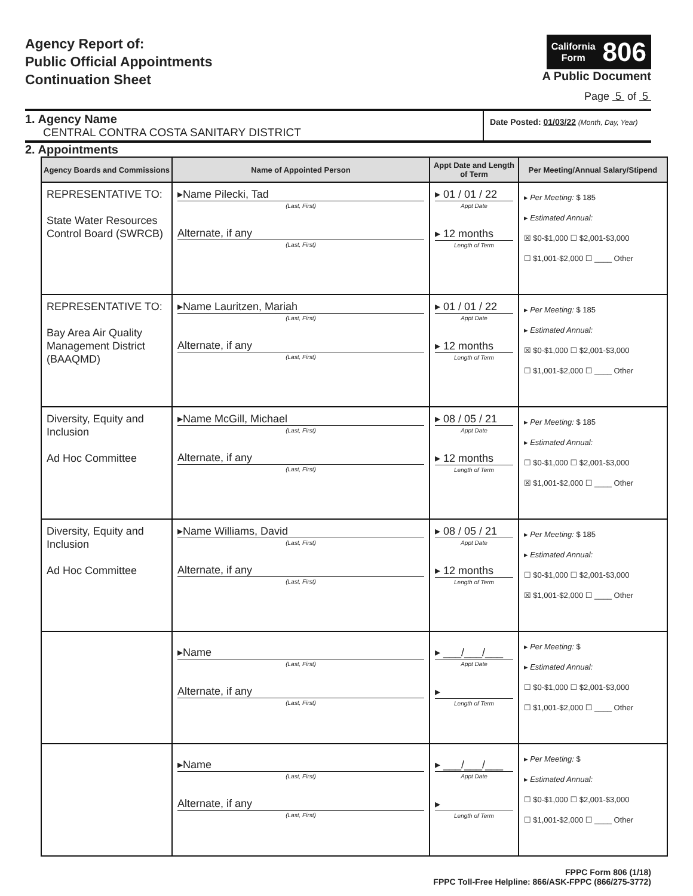Agency Report of:
Public Official Appointments
Continuation Sheet
California
Form 806
A Public Document
Page 5 of 5
1. Agency Name
CENTRAL CONTRA COSTA SANITARY DISTRICT
Date Posted: 01/03/22 (Month, Day, Year)
2. Appointments
| Agency Boards and Commissions | Name of Appointed Person | Appt Date and Length of Term | Per Meeting/Annual Salary/Stipend |
| --- | --- | --- | --- |
| REPRESENTATIVE TO: State Water Resources Control Board (SWRCB) | ▸Name Pilecki, Tad (Last, First) Alternate, if any (Last, First) | ▸ 01 / 01 / 22 Appt Date ▸ 12 months Length of Term | ▸ Per Meeting: $ 185 ▸ Estimated Annual: ☒ $0-$1,000 ☐ $2,001-$3,000 ☐ $1,001-$2,000 ☐ ____ Other |
| REPRESENTATIVE TO: Bay Area Air Quality Management District (BAAQMD) | ▸Name Lauritzen, Mariah (Last, First) Alternate, if any (Last, First) | ▸ 01 / 01 / 22 Appt Date ▸ 12 months Length of Term | ▸ Per Meeting: $ 185 ▸ Estimated Annual: ☒ $0-$1,000 ☐ $2,001-$3,000 ☐ $1,001-$2,000 ☐ ____ Other |
| Diversity, Equity and Inclusion Ad Hoc Committee | ▸Name McGill, Michael (Last, First) Alternate, if any (Last, First) | ▸ 08 / 05 / 21 Appt Date ▸ 12 months Length of Term | ▸ Per Meeting: $ 185 ▸ Estimated Annual: ☐ $0-$1,000 ☐ $2,001-$3,000 ☒ $1,001-$2,000 ☐ ____ Other |
| Diversity, Equity and Inclusion Ad Hoc Committee | ▸Name Williams, David (Last, First) Alternate, if any (Last, First) | ▸ 08 / 05 / 21 Appt Date ▸ 12 months Length of Term | ▸ Per Meeting: $ 185 ▸ Estimated Annual: ☐ $0-$1,000 ☐ $2,001-$3,000 ☒ $1,001-$2,000 ☐ ____ Other |
| | ▸Name (Last, First) Alternate, if any (Last, First) | ▸ ___/___/___ Appt Date ▸ Length of Term | ▸ Per Meeting: $ ▸ Estimated Annual: ☐ $0-$1,000 ☐ $2,001-$3,000 ☐ $1,001-$2,000 ☐ ____ Other |
| | ▸Name (Last, First) Alternate, if any (Last, First) | ▸ ___/___/___ Appt Date ▸ Length of Term | ▸ Per Meeting: $ ▸ Estimated Annual: ☐ $0-$1,000 ☐ $2,001-$3,000 ☐ $1,001-$2,000 ☐ ____ Other |
FPPC Form 806 (1/18)
FPPC Toll-Free Helpline: 866/ASK-FPPC (866/275-3772)